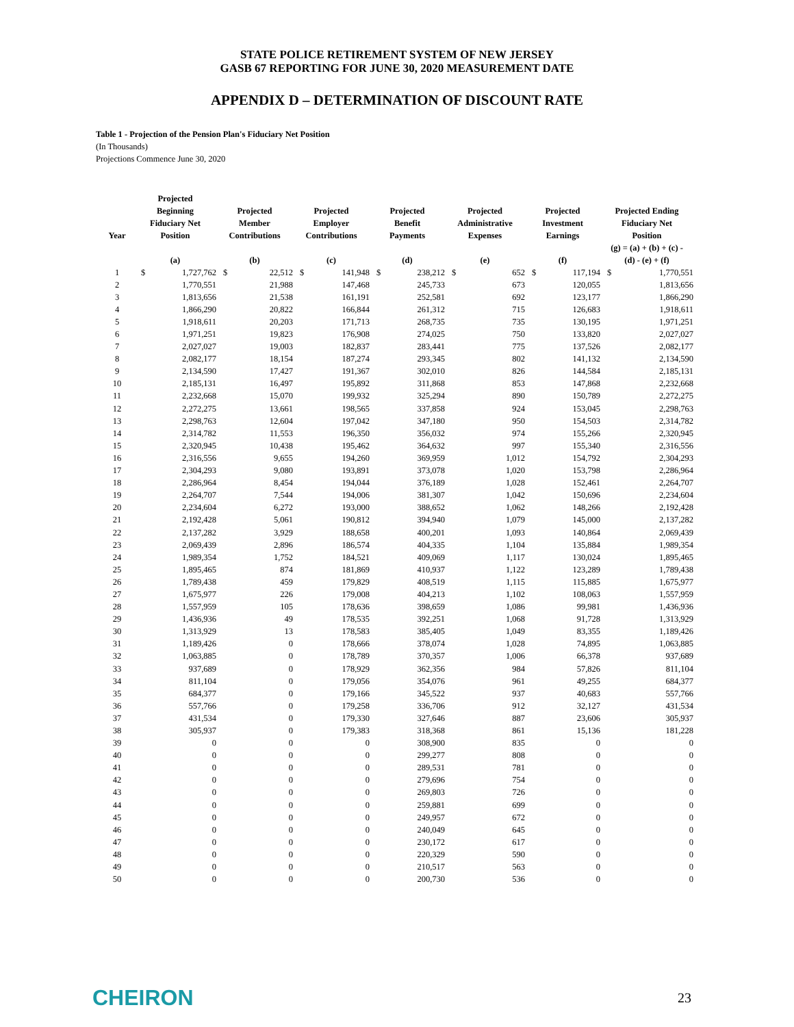STATE POLICE RETIREMENT SYSTEM OF NEW JERSEY
GASB 67 REPORTING FOR JUNE 30, 2020 MEASUREMENT DATE
APPENDIX D – DETERMINATION OF DISCOUNT RATE
Table 1 - Projection of the Pension Plan's Fiduciary Net Position
(In Thousands)
Projections Commence June 30, 2020
| Year | Projected Beginning Fiduciary Net Position | | Projected Member Contributions | | Projected Employer Contributions | | Projected Benefit Payments | | Projected Administrative Expenses | | Projected Investment Earnings | | Projected Ending Fiduciary Net Position | |
| --- | --- | --- | --- | --- | --- | --- | --- | --- | --- | --- | --- | --- | --- | --- |
| | (a) | | (b) | | (c) | | (d) | | (e) | | (f) | | (g) = (a) + (b) + (c) - (d) - (e) + (f) | |
| 1 | $ | 1,727,762 | $ | 22,512 | $ | 141,948 | $ | 238,212 | $ | 652 | $ | 117,194 | $ | 1,770,551 |
| 2 | | 1,770,551 | | 21,988 | | 147,468 | | 245,733 | | 673 | | 120,055 | | 1,813,656 |
| 3 | | 1,813,656 | | 21,538 | | 161,191 | | 252,581 | | 692 | | 123,177 | | 1,866,290 |
| 4 | | 1,866,290 | | 20,822 | | 166,844 | | 261,312 | | 715 | | 126,683 | | 1,918,611 |
| 5 | | 1,918,611 | | 20,203 | | 171,713 | | 268,735 | | 735 | | 130,195 | | 1,971,251 |
| 6 | | 1,971,251 | | 19,823 | | 176,908 | | 274,025 | | 750 | | 133,820 | | 2,027,027 |
| 7 | | 2,027,027 | | 19,003 | | 182,837 | | 283,441 | | 775 | | 137,526 | | 2,082,177 |
| 8 | | 2,082,177 | | 18,154 | | 187,274 | | 293,345 | | 802 | | 141,132 | | 2,134,590 |
| 9 | | 2,134,590 | | 17,427 | | 191,367 | | 302,010 | | 826 | | 144,584 | | 2,185,131 |
| 10 | | 2,185,131 | | 16,497 | | 195,892 | | 311,868 | | 853 | | 147,868 | | 2,232,668 |
| 11 | | 2,232,668 | | 15,070 | | 199,932 | | 325,294 | | 890 | | 150,789 | | 2,272,275 |
| 12 | | 2,272,275 | | 13,661 | | 198,565 | | 337,858 | | 924 | | 153,045 | | 2,298,763 |
| 13 | | 2,298,763 | | 12,604 | | 197,042 | | 347,180 | | 950 | | 154,503 | | 2,314,782 |
| 14 | | 2,314,782 | | 11,553 | | 196,350 | | 356,032 | | 974 | | 155,266 | | 2,320,945 |
| 15 | | 2,320,945 | | 10,438 | | 195,462 | | 364,632 | | 997 | | 155,340 | | 2,316,556 |
| 16 | | 2,316,556 | | 9,655 | | 194,260 | | 369,959 | | 1,012 | | 154,792 | | 2,304,293 |
| 17 | | 2,304,293 | | 9,080 | | 193,891 | | 373,078 | | 1,020 | | 153,798 | | 2,286,964 |
| 18 | | 2,286,964 | | 8,454 | | 194,044 | | 376,189 | | 1,028 | | 152,461 | | 2,264,707 |
| 19 | | 2,264,707 | | 7,544 | | 194,006 | | 381,307 | | 1,042 | | 150,696 | | 2,234,604 |
| 20 | | 2,234,604 | | 6,272 | | 193,000 | | 388,652 | | 1,062 | | 148,266 | | 2,192,428 |
| 21 | | 2,192,428 | | 5,061 | | 190,812 | | 394,940 | | 1,079 | | 145,000 | | 2,137,282 |
| 22 | | 2,137,282 | | 3,929 | | 188,658 | | 400,201 | | 1,093 | | 140,864 | | 2,069,439 |
| 23 | | 2,069,439 | | 2,896 | | 186,574 | | 404,335 | | 1,104 | | 135,884 | | 1,989,354 |
| 24 | | 1,989,354 | | 1,752 | | 184,521 | | 409,069 | | 1,117 | | 130,024 | | 1,895,465 |
| 25 | | 1,895,465 | | 874 | | 181,869 | | 410,937 | | 1,122 | | 123,289 | | 1,789,438 |
| 26 | | 1,789,438 | | 459 | | 179,829 | | 408,519 | | 1,115 | | 115,885 | | 1,675,977 |
| 27 | | 1,675,977 | | 226 | | 179,008 | | 404,213 | | 1,102 | | 108,063 | | 1,557,959 |
| 28 | | 1,557,959 | | 105 | | 178,636 | | 398,659 | | 1,086 | | 99,981 | | 1,436,936 |
| 29 | | 1,436,936 | | 49 | | 178,535 | | 392,251 | | 1,068 | | 91,728 | | 1,313,929 |
| 30 | | 1,313,929 | | 13 | | 178,583 | | 385,405 | | 1,049 | | 83,355 | | 1,189,426 |
| 31 | | 1,189,426 | | 0 | | 178,666 | | 378,074 | | 1,028 | | 74,895 | | 1,063,885 |
| 32 | | 1,063,885 | | 0 | | 178,789 | | 370,357 | | 1,006 | | 66,378 | | 937,689 |
| 33 | | 937,689 | | 0 | | 178,929 | | 362,356 | | 984 | | 57,826 | | 811,104 |
| 34 | | 811,104 | | 0 | | 179,056 | | 354,076 | | 961 | | 49,255 | | 684,377 |
| 35 | | 684,377 | | 0 | | 179,166 | | 345,522 | | 937 | | 40,683 | | 557,766 |
| 36 | | 557,766 | | 0 | | 179,258 | | 336,706 | | 912 | | 32,127 | | 431,534 |
| 37 | | 431,534 | | 0 | | 179,330 | | 327,646 | | 887 | | 23,606 | | 305,937 |
| 38 | | 305,937 | | 0 | | 179,383 | | 318,368 | | 861 | | 15,136 | | 181,228 |
| 39 | | 0 | | 0 | | 0 | | 308,900 | | 835 | | 0 | | 0 |
| 40 | | 0 | | 0 | | 0 | | 299,277 | | 808 | | 0 | | 0 |
| 41 | | 0 | | 0 | | 0 | | 289,531 | | 781 | | 0 | | 0 |
| 42 | | 0 | | 0 | | 0 | | 279,696 | | 754 | | 0 | | 0 |
| 43 | | 0 | | 0 | | 0 | | 269,803 | | 726 | | 0 | | 0 |
| 44 | | 0 | | 0 | | 0 | | 259,881 | | 699 | | 0 | | 0 |
| 45 | | 0 | | 0 | | 0 | | 249,957 | | 672 | | 0 | | 0 |
| 46 | | 0 | | 0 | | 0 | | 240,049 | | 645 | | 0 | | 0 |
| 47 | | 0 | | 0 | | 0 | | 230,172 | | 617 | | 0 | | 0 |
| 48 | | 0 | | 0 | | 0 | | 220,329 | | 590 | | 0 | | 0 |
| 49 | | 0 | | 0 | | 0 | | 210,517 | | 563 | | 0 | | 0 |
| 50 | | 0 | | 0 | | 0 | | 200,730 | | 536 | | 0 | | 0 |
CHEIRON 23